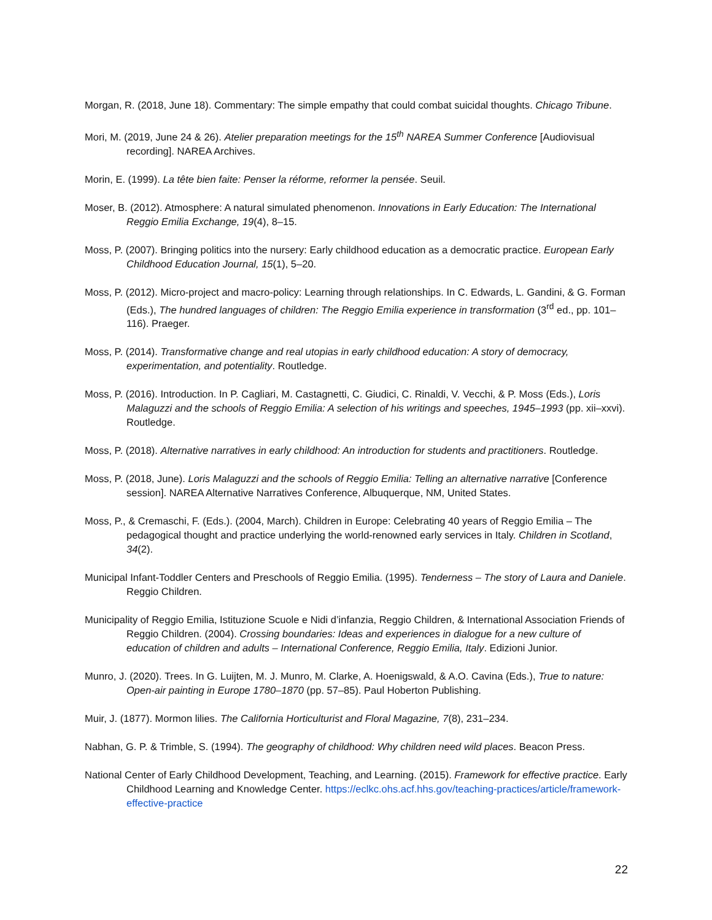Morgan, R. (2018, June 18). Commentary: The simple empathy that could combat suicidal thoughts. Chicago Tribune.
Mori, M. (2019, June 24 & 26). Atelier preparation meetings for the 15<sup>th</sup> NAREA Summer Conference [Audiovisual recording]. NAREA Archives.
Morin, E. (1999). La tête bien faite: Penser la réforme, reformer la pensée. Seuil.
Moser, B. (2012). Atmosphere: A natural simulated phenomenon. Innovations in Early Education: The International Reggio Emilia Exchange, 19(4), 8–15.
Moss, P. (2007). Bringing politics into the nursery: Early childhood education as a democratic practice. European Early Childhood Education Journal, 15(1), 5–20.
Moss, P. (2012). Micro-project and macro-policy: Learning through relationships. In C. Edwards, L. Gandini, & G. Forman (Eds.), The hundred languages of children: The Reggio Emilia experience in transformation (3<sup>rd</sup> ed., pp. 101–116). Praeger.
Moss, P. (2014). Transformative change and real utopias in early childhood education: A story of democracy, experimentation, and potentiality. Routledge.
Moss, P. (2016). Introduction. In P. Cagliari, M. Castagnetti, C. Giudici, C. Rinaldi, V. Vecchi, & P. Moss (Eds.), Loris Malaguzzi and the schools of Reggio Emilia: A selection of his writings and speeches, 1945–1993 (pp. xii–xxvi). Routledge.
Moss, P. (2018). Alternative narratives in early childhood: An introduction for students and practitioners. Routledge.
Moss, P. (2018, June). Loris Malaguzzi and the schools of Reggio Emilia: Telling an alternative narrative [Conference session]. NAREA Alternative Narratives Conference, Albuquerque, NM, United States.
Moss, P., & Cremaschi, F. (Eds.). (2004, March). Children in Europe: Celebrating 40 years of Reggio Emilia – The pedagogical thought and practice underlying the world-renowned early services in Italy. Children in Scotland, 34(2).
Municipal Infant-Toddler Centers and Preschools of Reggio Emilia. (1995). Tenderness – The story of Laura and Daniele. Reggio Children.
Municipality of Reggio Emilia, Istituzione Scuole e Nidi d’infanzia, Reggio Children, & International Association Friends of Reggio Children. (2004). Crossing boundaries: Ideas and experiences in dialogue for a new culture of education of children and adults – International Conference, Reggio Emilia, Italy. Edizioni Junior.
Munro, J. (2020). Trees. In G. Luijten, M. J. Munro, M. Clarke, A. Hoenigswald, & A.O. Cavina (Eds.), True to nature: Open-air painting in Europe 1780–1870 (pp. 57–85). Paul Hoberton Publishing.
Muir, J. (1877). Mormon lilies. The California Horticulturist and Floral Magazine, 7(8), 231–234.
Nabhan, G. P. & Trimble, S. (1994). The geography of childhood: Why children need wild places. Beacon Press.
National Center of Early Childhood Development, Teaching, and Learning. (2015). Framework for effective practice. Early Childhood Learning and Knowledge Center. https://eclkc.ohs.acf.hhs.gov/teaching-practices/article/framework-effective-practice
22